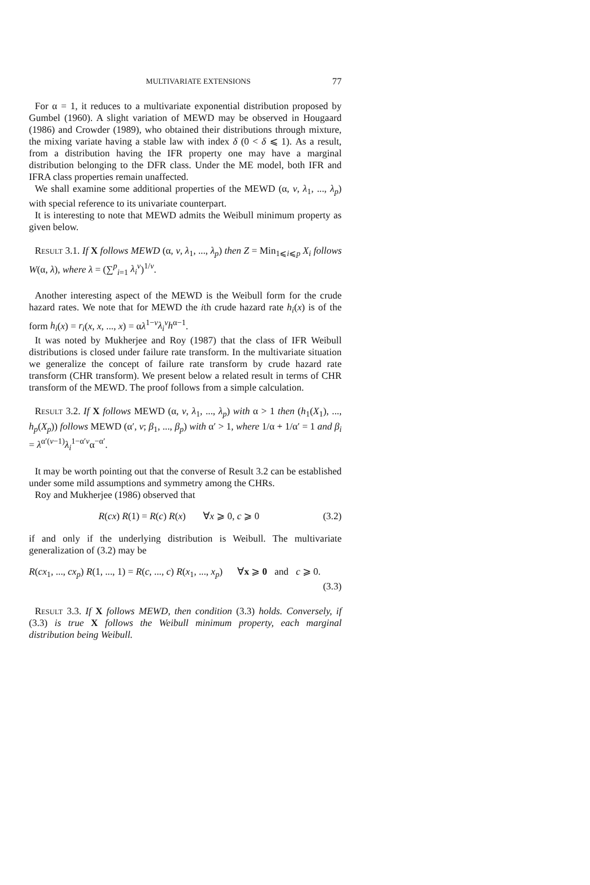MULTIVARIATE EXTENSIONS 77
For α = 1, it reduces to a multivariate exponential distribution proposed by Gumbel (1960). A slight variation of MEWD may be observed in Hougaard (1986) and Crowder (1989), who obtained their distributions through mixture, the mixing variate having a stable law with index δ (0 < δ ⩽ 1). As a result, from a distribution having the IFR property one may have a marginal distribution belonging to the DFR class. Under the ME model, both IFR and IFRA class properties remain unaffected.
We shall examine some additional properties of the MEWD (α, v, λ<sub>1</sub>, ..., λ<sub>p</sub>) with special reference to its univariate counterpart.
It is interesting to note that MEWD admits the Weibull minimum property as given below.
Result 3.1. If X follows MEWD (α, v, λ<sub>1</sub>, ..., λ<sub>p</sub>) then Z = Min<sub>1⩽i⩽p</sub> X<sub>i</sub> follows W(α, λ), where λ = (∑<sup>p</sup><sub>i=1</sub> λ<sub>i</sub><sup>v</sup>)<sup>1/v</sup>.
Another interesting aspect of the MEWD is the Weibull form for the crude hazard rates. We note that for MEWD the ith crude hazard rate h<sub>i</sub>(x) is of the form h<sub>i</sub>(x) = r<sub>i</sub>(x, x, ..., x) = αλ<sup>1−v</sup>λ<sub>i</sub><sup>v</sup>h<sup>α−1</sup>.
It was noted by Mukherjee and Roy (1987) that the class of IFR Weibull distributions is closed under failure rate transform. In the multivariate situation we generalize the concept of failure rate transform by crude hazard rate transform (CHR transform). We present below a related result in terms of CHR transform of the MEWD. The proof follows from a simple calculation.
Result 3.2. If X follows MEWD (α, v, λ<sub>1</sub>, ..., λ<sub>p</sub>) with α > 1 then (h<sub>1</sub>(X<sub>1</sub>), ..., h<sub>p</sub>(X<sub>p</sub>)) follows MEWD (α′, v; β<sub>1</sub>, ..., β<sub>p</sub>) with α′ > 1, where 1/α + 1/α′ = 1 and β<sub>i</sub> = λ<sup>α′(v−1)</sup>λ<sub>i</sub><sup>1−α′v</sup>α<sup>−α′</sup>.
It may be worth pointing out that the converse of Result 3.2 can be established under some mild assumptions and symmetry among the CHRs.
Roy and Mukherjee (1986) observed that
R(cx) R(1) = R(c) R(x) ∀x ⩾ 0, c ⩾ 0 (3.2)
if and only if the underlying distribution is Weibull. The multivariate generalization of (3.2) may be
R(cx<sub>1</sub>, ..., cx<sub>p</sub>) R(1, ..., 1) = R(c, ..., c) R(x<sub>1</sub>, ..., x<sub>p</sub>) ∀x ⩾ 0 and c ⩾ 0.
(3.3)
Result 3.3. If X follows MEWD, then condition (3.3) holds. Conversely, if (3.3) is true X follows the Weibull minimum property, each marginal distribution being Weibull.